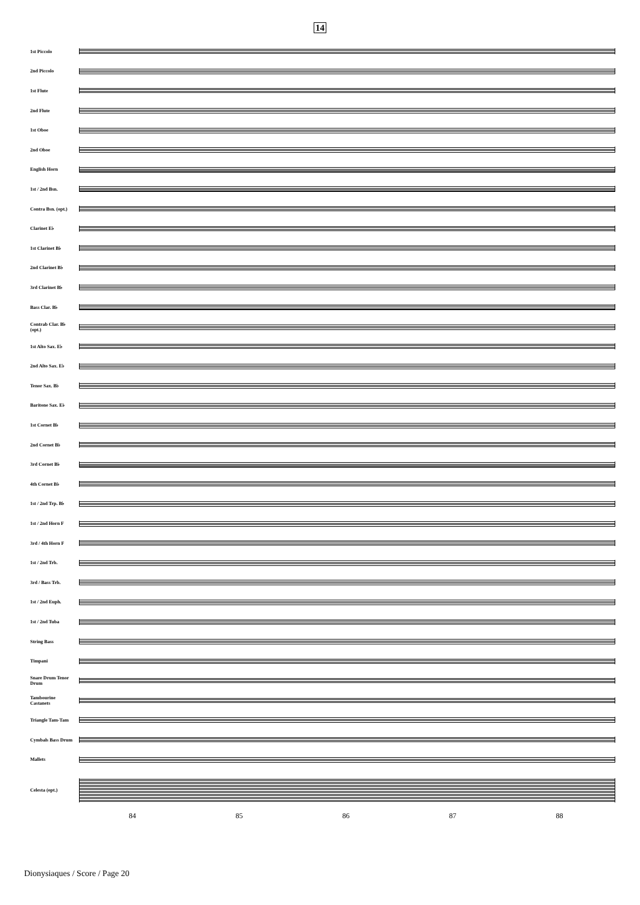14
1st Piccolo
2nd Piccolo
1st Flute
2nd Flute
1st Oboe
2nd Oboe
English Horn
1st / 2nd Bsn.
Contra Bsn. (opt.)
Clarinet E♭
1st Clarinet B♭
2nd Clarinet B♭
3rd Clarinet B♭
Bass Clar. B♭
Contrab Clar. B♭ (opt.)
1st Alto Sax. E♭
2nd Alto Sax. E♭
Tenor Sax. B♭
Baritone Sax. E♭
1st Cornet B♭
2nd Cornet B♭
3rd Cornet B♭
4th Cornet B♭
1st / 2nd Trp. B♭
1st / 2nd Horn F
3rd / 4th Horn F
1st / 2nd Trb.
3rd / Bass Trb.
1st / 2nd Euph.
1st / 2nd Tuba
String Bass
Timpani
Snare Drum Tenor Drum
Tambourine Castanets
Triangle Tam-Tam
Cymbals Bass Drum
Mallets
Celesta (opt.)
84 85 86 87 88
Dionysiaques / Score / Page 20